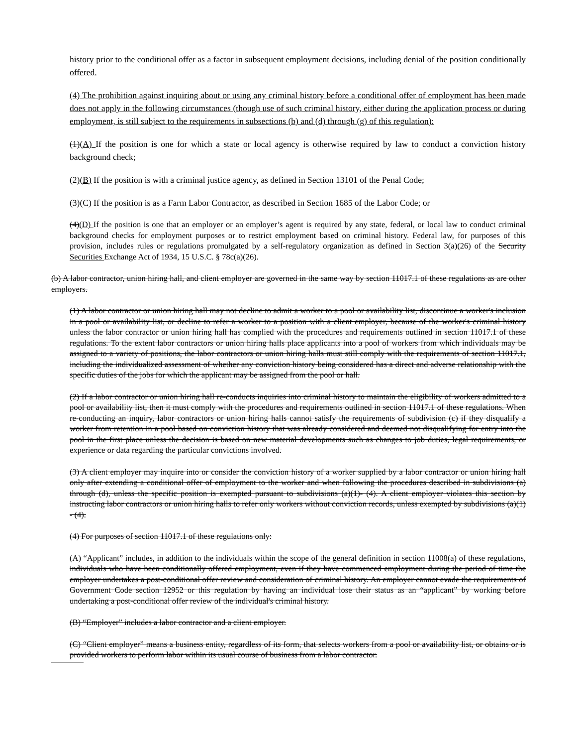history prior to the conditional offer as a factor in subsequent employment decisions, including denial of the position conditionally offered.
(4) The prohibition against inquiring about or using any criminal history before a conditional offer of employment has been made does not apply in the following circumstances (though use of such criminal history, either during the application process or during employment, is still subject to the requirements in subsections (b) and (d) through (g) of this regulation):
(1)(A) If the position is one for which a state or local agency is otherwise required by law to conduct a conviction history background check;
(2)(B) If the position is with a criminal justice agency, as defined in Section 13101 of the Penal Code;
(3)(C) If the position is as a Farm Labor Contractor, as described in Section 1685 of the Labor Code; or
(4)(D) If the position is one that an employer or an employer’s agent is required by any state, federal, or local law to conduct criminal background checks for employment purposes or to restrict employment based on criminal history. Federal law, for purposes of this provision, includes rules or regulations promulgated by a self-regulatory organization as defined in Section 3(a)(26) of the Security Securities Exchange Act of 1934, 15 U.S.C. § 78c(a)(26).
(b) A labor contractor, union hiring hall, and client employer are governed in the same way by section 11017.1 of these regulations as are other employers.
(1) A labor contractor or union hiring hall may not decline to admit a worker to a pool or availability list, discontinue a worker's inclusion in a pool or availability list, or decline to refer a worker to a position with a client employer, because of the worker's criminal history unless the labor contractor or union hiring hall has complied with the procedures and requirements outlined in section 11017.1 of these regulations. To the extent labor contractors or union hiring halls place applicants into a pool of workers from which individuals may be assigned to a variety of positions, the labor contractors or union hiring halls must still comply with the requirements of section 11017.1, including the individualized assessment of whether any conviction history being considered has a direct and adverse relationship with the specific duties of the jobs for which the applicant may be assigned from the pool or hall.
(2) If a labor contractor or union hiring hall re-conducts inquiries into criminal history to maintain the eligibility of workers admitted to a pool or availability list, then it must comply with the procedures and requirements outlined in section 11017.1 of these regulations. When re-conducting an inquiry, labor contractors or union hiring halls cannot satisfy the requirements of subdivision (c) if they disqualify a worker from retention in a pool based on conviction history that was already considered and deemed not disqualifying for entry into the pool in the first place unless the decision is based on new material developments such as changes to job duties, legal requirements, or experience or data regarding the particular convictions involved.
(3) A client employer may inquire into or consider the conviction history of a worker supplied by a labor contractor or union hiring hall only after extending a conditional offer of employment to the worker and when following the procedures described in subdivisions (a) through (d), unless the specific position is exempted pursuant to subdivisions (a)(1)- (4). A client employer violates this section by instructing labor contractors or union hiring halls to refer only workers without conviction records, unless exempted by subdivisions (a)(1) - (4).
(4) For purposes of section 11017.1 of these regulations only:
(A) “Applicant” includes, in addition to the individuals within the scope of the general definition in section 11008(a) of these regulations, individuals who have been conditionally offered employment, even if they have commenced employment during the period of time the employer undertakes a post-conditional offer review and consideration of criminal history. An employer cannot evade the requirements of Government Code section 12952 or this regulation by having an individual lose their status as an “applicant” by working before undertaking a post-conditional offer review of the individual's criminal history.
(B) “Employer” includes a labor contractor and a client employer.
(C) “Client employer” means a business entity, regardless of its form, that selects workers from a pool or availability list, or obtains or is provided workers to perform labor within its usual course of business from a labor contractor.